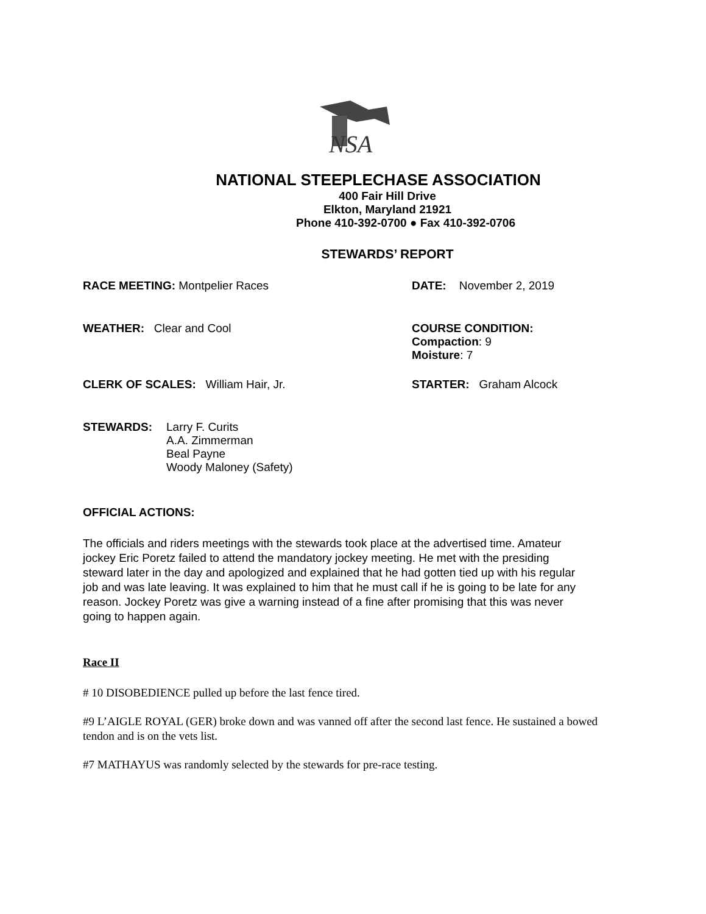NSA
NATIONAL STEEPLECHASE ASSOCIATION
400 Fair Hill Drive
Elkton, Maryland 21921
Phone 410-392-0700 ● Fax 410-392-0706
STEWARDS’ REPORT
RACE MEETING: Montpelier Races DATE: November 2, 2019
WEATHER: Clear and Cool COURSE CONDITION:
Compaction: 9
Moisture: 7
CLERK OF SCALES: William Hair, Jr. STARTER: Graham Alcock
STEWARDS: Larry F. Curits
A.A. Zimmerman
Beal Payne
Woody Maloney (Safety)
OFFICIAL ACTIONS:
The officials and riders meetings with the stewards took place at the advertised time. Amateur jockey Eric Poretz failed to attend the mandatory jockey meeting. He met with the presiding steward later in the day and apologized and explained that he had gotten tied up with his regular job and was late leaving. It was explained to him that he must call if he is going to be late for any reason. Jockey Poretz was give a warning instead of a fine after promising that this was never going to happen again.
Race II
# 10 DISOBEDIENCE pulled up before the last fence tired.
#9 L’AIGLE ROYAL (GER) broke down and was vanned off after the second last fence. He sustained a bowed tendon and is on the vets list.
#7 MATHAYUS was randomly selected by the stewards for pre-race testing.